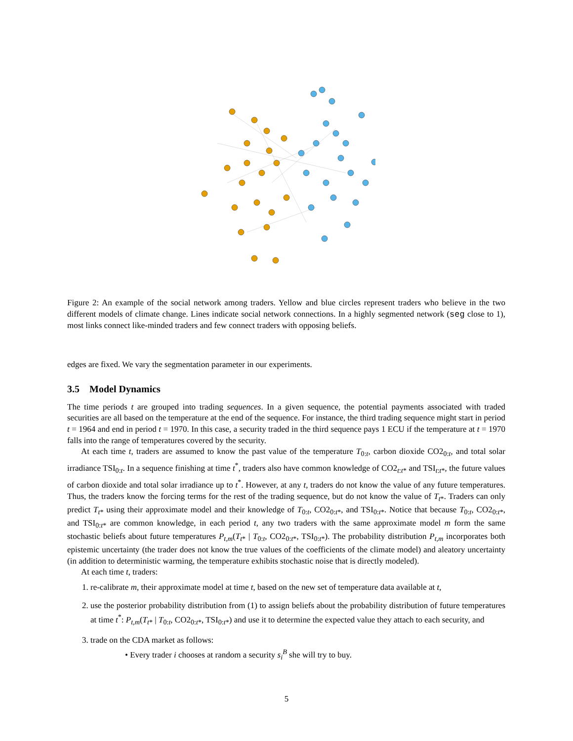Figure 2: An example of the social network among traders. Yellow and blue circles represent traders who believe in the two different models of climate change. Lines indicate social network connections. In a highly segmented network (seg close to 1), most links connect like-minded traders and few connect traders with opposing beliefs.
edges are fixed. We vary the segmentation parameter in our experiments.
3.5 Model Dynamics
The time periods t are grouped into trading sequences. In a given sequence, the potential payments associated with traded securities are all based on the temperature at the end of the sequence. For instance, the third trading sequence might start in period t = 1964 and end in period t = 1970. In this case, a security traded in the third sequence pays 1 ECU if the temperature at t = 1970 falls into the range of temperatures covered by the security.
At each time t, traders are assumed to know the past value of the temperature T<sub>0:t</sub>, carbon dioxide CO2<sub>0:t</sub>, and total solar irradiance TSI<sub>0:t</sub>. In a sequence finishing at time t<sup>*</sup>, traders also have common knowledge of CO2<sub>t:t*</sub> and TSI<sub>t:t*</sub>, the future values of carbon dioxide and total solar irradiance up to t<sup>*</sup>. However, at any t, traders do not know the value of any future temperatures. Thus, the traders know the forcing terms for the rest of the trading sequence, but do not know the value of T<sub>t*</sub>. Traders can only predict T<sub>t*</sub> using their approximate model and their knowledge of T<sub>0:t</sub>, CO2<sub>0:t*</sub>, and TSI<sub>0:t*</sub>. Notice that because T<sub>0:t</sub>, CO2<sub>0:t*</sub>, and TSI<sub>0:t*</sub> are common knowledge, in each period t, any two traders with the same approximate model m form the same stochastic beliefs about future temperatures P<sub>t,m</sub>(T<sub>t*</sub> | T<sub>0:t</sub>, CO2<sub>0:t*</sub>, TSI<sub>0:t*</sub>). The probability distribution P<sub>t,m</sub> incorporates both epistemic uncertainty (the trader does not know the true values of the coefficients of the climate model) and aleatory uncertainty (in addition to deterministic warming, the temperature exhibits stochastic noise that is directly modeled).
At each time t, traders:
1. re-calibrate m, their approximate model at time t, based on the new set of temperature data available at t,
2. use the posterior probability distribution from (1) to assign beliefs about the probability distribution of future temperatures at time t<sup>*</sup>: P<sub>t,m</sub>(T<sub>t*</sub> | T<sub>0:t</sub>, CO2<sub>0:t*</sub>, TSI<sub>0:t*</sub>) and use it to determine the expected value they attach to each security, and
3. trade on the CDA market as follows:
• Every trader i chooses at random a security s<sub>i</sub><sup>B</sup> she will try to buy.
5